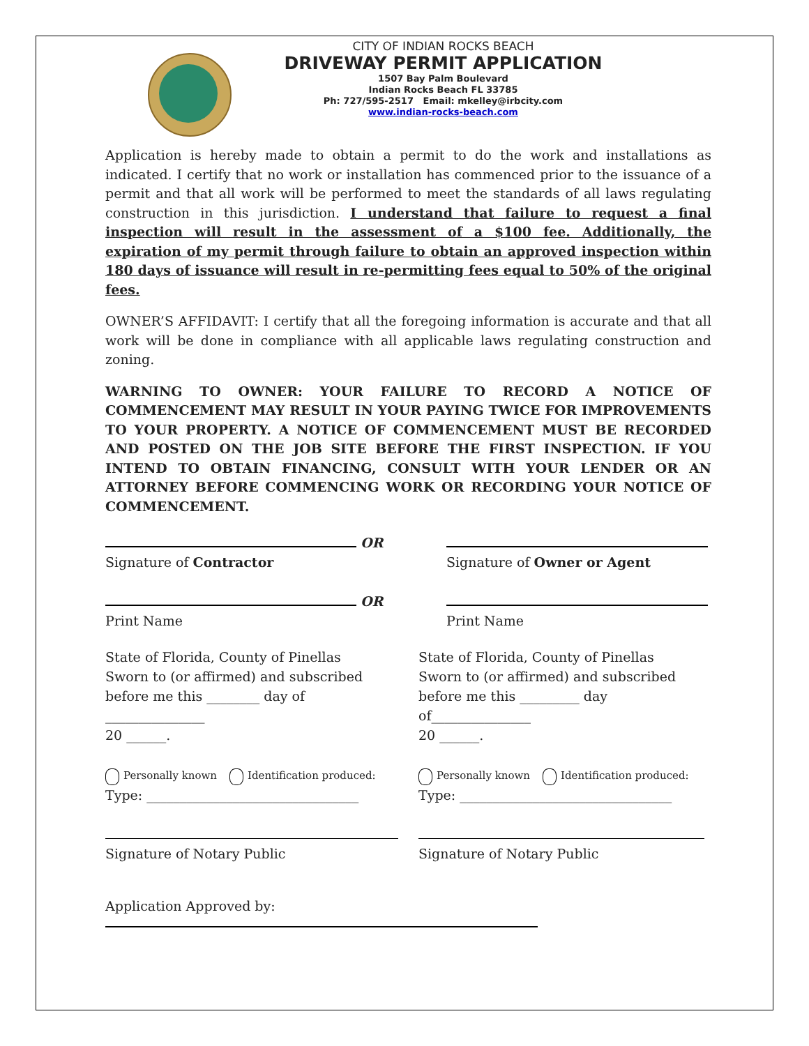CITY OF INDIAN ROCKS BEACH
DRIVEWAY PERMIT APPLICATION
1507 Bay Palm Boulevard
Indian Rocks Beach FL 33785
Ph: 727/595-2517 Email: mkelley@irbcity.com
www.indian-rocks-beach.com
Application is hereby made to obtain a permit to do the work and installations as indicated. I certify that no work or installation has commenced prior to the issuance of a permit and that all work will be performed to meet the standards of all laws regulating construction in this jurisdiction. I understand that failure to request a final inspection will result in the assessment of a $100 fee. Additionally, the expiration of my permit through failure to obtain an approved inspection within 180 days of issuance will result in re-permitting fees equal to 50% of the original fees.
OWNER’S AFFIDAVIT: I certify that all the foregoing information is accurate and that all work will be done in compliance with all applicable laws regulating construction and zoning.
WARNING TO OWNER: YOUR FAILURE TO RECORD A NOTICE OF COMMENCEMENT MAY RESULT IN YOUR PAYING TWICE FOR IMPROVEMENTS TO YOUR PROPERTY. A NOTICE OF COMMENCEMENT MUST BE RECORDED AND POSTED ON THE JOB SITE BEFORE THE FIRST INSPECTION. IF YOU INTEND TO OBTAIN FINANCING, CONSULT WITH YOUR LENDER OR AN ATTORNEY BEFORE COMMENCING WORK OR RECORDING YOUR NOTICE OF COMMENCEMENT.
OR
Signature of Contractor
OR
Print Name
Signature of Owner or Agent
Print Name
State of Florida, County of Pinellas
Sworn to (or affirmed) and subscribed before me this ________ day of _______________
20 ______.
Personally known Identification produced:
Type: ________________________________
Signature of Notary Public
State of Florida, County of Pinellas
Sworn to (or affirmed) and subscribed before me this _________ day of_______________
20 ______.
Personally known Identification produced:
Type: ________________________________
Signature of Notary Public
Application Approved by: